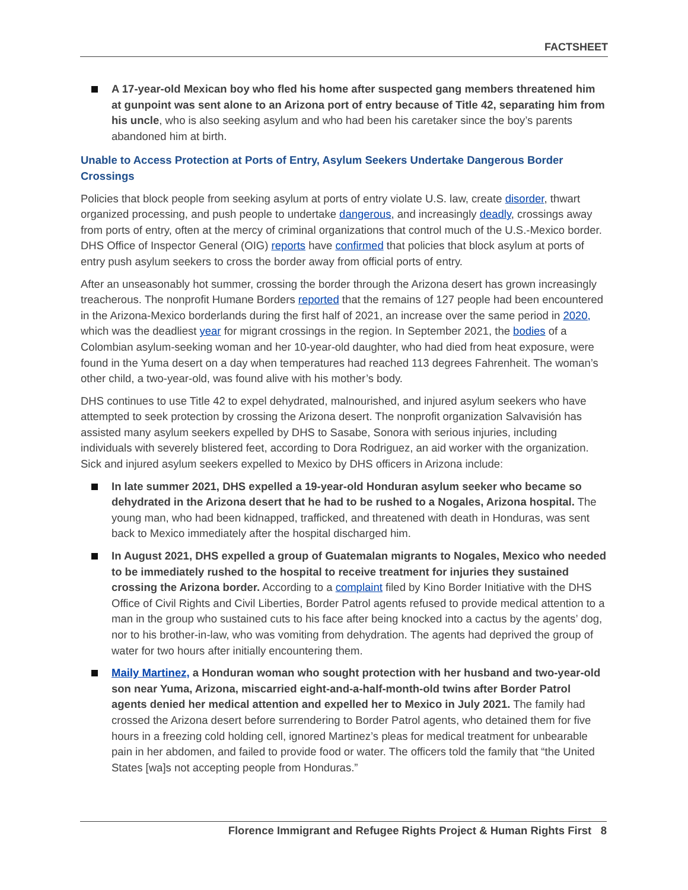FACTSHEET
A 17-year-old Mexican boy who fled his home after suspected gang members threatened him at gunpoint was sent alone to an Arizona port of entry because of Title 42, separating him from his uncle, who is also seeking asylum and who had been his caretaker since the boy’s parents abandoned him at birth.
Unable to Access Protection at Ports of Entry, Asylum Seekers Undertake Dangerous Border Crossings
Policies that block people from seeking asylum at ports of entry violate U.S. law, create disorder, thwart organized processing, and push people to undertake dangerous, and increasingly deadly, crossings away from ports of entry, often at the mercy of criminal organizations that control much of the U.S.-Mexico border. DHS Office of Inspector General (OIG) reports have confirmed that policies that block asylum at ports of entry push asylum seekers to cross the border away from official ports of entry.
After an unseasonably hot summer, crossing the border through the Arizona desert has grown increasingly treacherous. The nonprofit Humane Borders reported that the remains of 127 people had been encountered in the Arizona-Mexico borderlands during the first half of 2021, an increase over the same period in 2020, which was the deadliest year for migrant crossings in the region. In September 2021, the bodies of a Colombian asylum-seeking woman and her 10-year-old daughter, who had died from heat exposure, were found in the Yuma desert on a day when temperatures had reached 113 degrees Fahrenheit. The woman’s other child, a two-year-old, was found alive with his mother’s body.
DHS continues to use Title 42 to expel dehydrated, malnourished, and injured asylum seekers who have attempted to seek protection by crossing the Arizona desert. The nonprofit organization Salvavisión has assisted many asylum seekers expelled by DHS to Sasabe, Sonora with serious injuries, including individuals with severely blistered feet, according to Dora Rodriguez, an aid worker with the organization. Sick and injured asylum seekers expelled to Mexico by DHS officers in Arizona include:
In late summer 2021, DHS expelled a 19-year-old Honduran asylum seeker who became so dehydrated in the Arizona desert that he had to be rushed to a Nogales, Arizona hospital. The young man, who had been kidnapped, trafficked, and threatened with death in Honduras, was sent back to Mexico immediately after the hospital discharged him.
In August 2021, DHS expelled a group of Guatemalan migrants to Nogales, Mexico who needed to be immediately rushed to the hospital to receive treatment for injuries they sustained crossing the Arizona border. According to a complaint filed by Kino Border Initiative with the DHS Office of Civil Rights and Civil Liberties, Border Patrol agents refused to provide medical attention to a man in the group who sustained cuts to his face after being knocked into a cactus by the agents’ dog, nor to his brother-in-law, who was vomiting from dehydration. The agents had deprived the group of water for two hours after initially encountering them.
Maily Martinez, a Honduran woman who sought protection with her husband and two-year-old son near Yuma, Arizona, miscarried eight-and-a-half-month-old twins after Border Patrol agents denied her medical attention and expelled her to Mexico in July 2021. The family had crossed the Arizona desert before surrendering to Border Patrol agents, who detained them for five hours in a freezing cold holding cell, ignored Martinez’s pleas for medical treatment for unbearable pain in her abdomen, and failed to provide food or water. The officers told the family that “the United States [wa]s not accepting people from Honduras.”
Florence Immigrant and Refugee Rights Project & Human Rights First 8